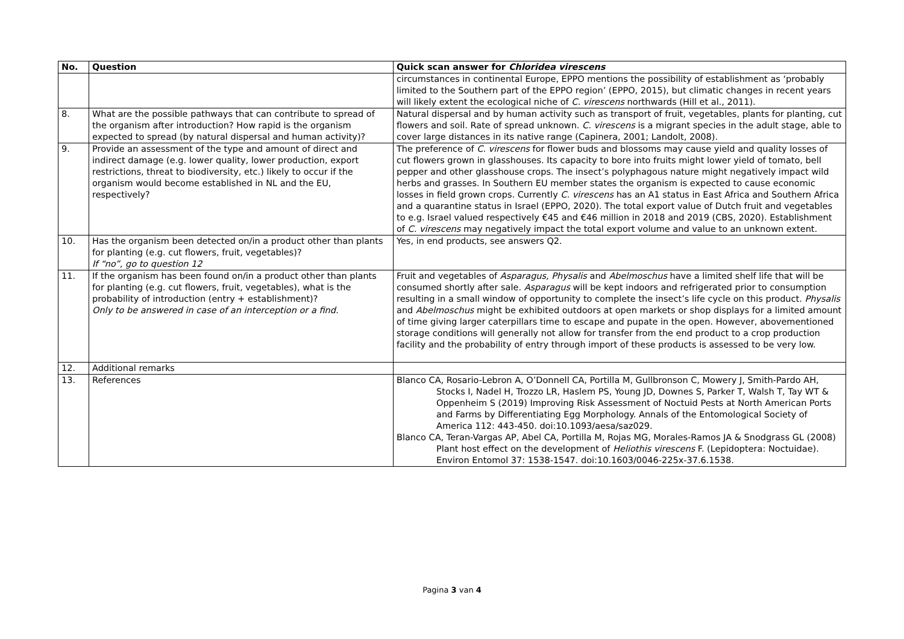| No. | Question | Quick scan answer for Chloridea virescens |
| --- | --- | --- |
| | | circumstances in continental Europe, EPPO mentions the possibility of establishment as ‘probably limited to the Southern part of the EPPO region’ (EPPO, 2015), but climatic changes in recent years will likely extent the ecological niche of C. virescens northwards (Hill et al., 2011). |
| 8. | What are the possible pathways that can contribute to spread of the organism after introduction? How rapid is the organism expected to spread (by natural dispersal and human activity)? | Natural dispersal and by human activity such as transport of fruit, vegetables, plants for planting, cut flowers and soil. Rate of spread unknown. C. virescens is a migrant species in the adult stage, able to cover large distances in its native range (Capinera, 2001; Landolt, 2008). |
| 9. | Provide an assessment of the type and amount of direct and indirect damage (e.g. lower quality, lower production, export restrictions, threat to biodiversity, etc.) likely to occur if the organism would become established in NL and the EU, respectively? | The preference of C. virescens for flower buds and blossoms may cause yield and quality losses of cut flowers grown in glasshouses. Its capacity to bore into fruits might lower yield of tomato, bell pepper and other glasshouse crops. The insect’s polyphagous nature might negatively impact wild herbs and grasses. In Southern EU member states the organism is expected to cause economic losses in field grown crops. Currently C. virescens has an A1 status in East Africa and Southern Africa and a quarantine status in Israel (EPPO, 2020). The total export value of Dutch fruit and vegetables to e.g. Israel valued respectively €45 and €46 million in 2018 and 2019 (CBS, 2020). Establishment of C. virescens may negatively impact the total export volume and value to an unknown extent. |
| 10. | Has the organism been detected on/in a product other than plants for planting (e.g. cut flowers, fruit, vegetables)? If “no”, go to question 12 | Yes, in end products, see answers Q2. |
| 11. | If the organism has been found on/in a product other than plants for planting (e.g. cut flowers, fruit, vegetables), what is the probability of introduction (entry + establishment)? Only to be answered in case of an interception or a find. | Fruit and vegetables of Asparagus, Physalis and Abelmoschus have a limited shelf life that will be consumed shortly after sale. Asparagus will be kept indoors and refrigerated prior to consumption resulting in a small window of opportunity to complete the insect’s life cycle on this product. Physalis and Abelmoschus might be exhibited outdoors at open markets or shop displays for a limited amount of time giving larger caterpillars time to escape and pupate in the open. However, abovementioned storage conditions will generally not allow for transfer from the end product to a crop production facility and the probability of entry through import of these products is assessed to be very low. |
| 12. | Additional remarks | |
| 13. | References | Blanco CA, Rosario-Lebron A, O’Donnell CA, Portilla M, Gullbronson C, Mowery J, Smith-Pardo AH, Stocks I, Nadel H, Trozzo LR, Haslem PS, Young JD, Downes S, Parker T, Walsh T, Tay WT & Oppenheim S (2019) Improving Risk Assessment of Noctuid Pests at North American Ports and Farms by Differentiating Egg Morphology. Annals of the Entomological Society of America 112: 443-450. doi:10.1093/aesa/saz029. Blanco CA, Teran-Vargas AP, Abel CA, Portilla M, Rojas MG, Morales-Ramos JA & Snodgrass GL (2008) Plant host effect on the development of Heliothis virescens F. (Lepidoptera: Noctuidae). Environ Entomol 37: 1538-1547. doi:10.1603/0046-225x-37.6.1538. |
Pagina 3 van 4